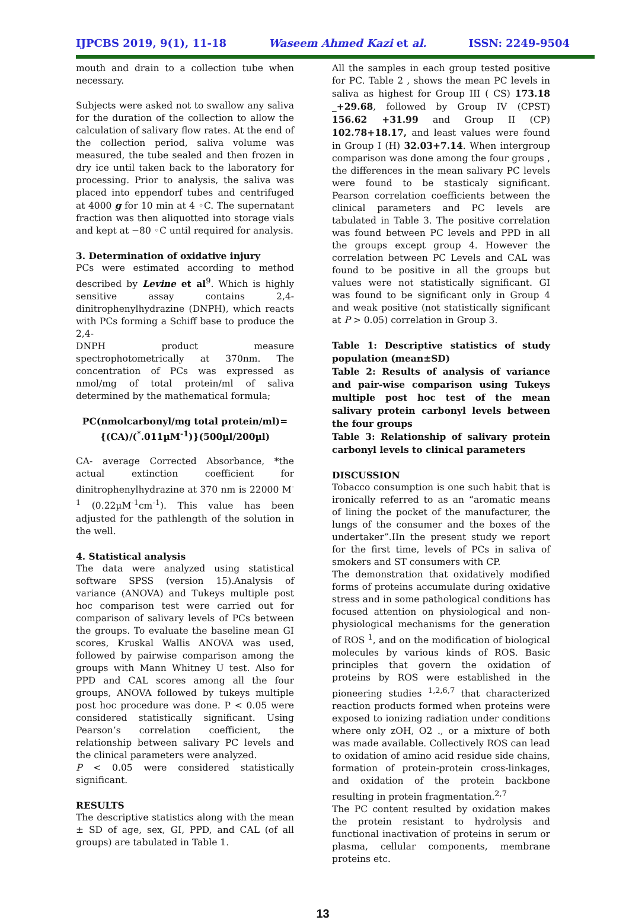IJPCBS 2019, 9(1), 11-18 Waseem Ahmed Kazi et al. ISSN: 2249-9504
mouth and drain to a collection tube when necessary.
Subjects were asked not to swallow any saliva for the duration of the collection to allow the calculation of salivary flow rates. At the end of the collection period, saliva volume was measured, the tube sealed and then frozen in dry ice until taken back to the laboratory for processing. Prior to analysis, the saliva was placed into eppendorf tubes and centrifuged at 4000 g for 10 min at 4 ◦C. The supernatant fraction was then aliquotted into storage vials and kept at −80 ◦C until required for analysis.
3. Determination of oxidative injury
PCs were estimated according to method described by Levine et al<sup>9</sup>. Which is highly sensitive assay contains 2,4-dinitrophenylhydrazine (DNPH), which reacts with PCs forming a Schiff base to produce the 2,4-
DNPH product measure spectrophotometrically at 370nm. The concentration of PCs was expressed as nmol/mg of total protein/ml of saliva determined by the mathematical formula;
PC(nmolcarbonyl/mg total protein/ml)=
{(CA)/(<sup>*</sup>.011µM<sup>-1</sup>)}(500µl/200µl)
CA- average Corrected Absorbance, *the actual extinction coefficient for dinitrophenylhydrazine at 370 nm is 22000 M<sup>-1</sup> (0.22µM<sup>-1</sup>cm<sup>-1</sup>). This value has been adjusted for the pathlength of the solution in the well.
4. Statistical analysis
The data were analyzed using statistical software SPSS (version 15).Analysis of variance (ANOVA) and Tukeys multiple post hoc comparison test were carried out for comparison of salivary levels of PCs between the groups. To evaluate the baseline mean GI scores, Kruskal Wallis ANOVA was used, followed by pairwise comparison among the groups with Mann Whitney U test. Also for PPD and CAL scores among all the four groups, ANOVA followed by tukeys multiple post hoc procedure was done. P < 0.05 were considered statistically significant. Using Pearson’s correlation coefficient, the relationship between salivary PC levels and the clinical parameters were analyzed.
P < 0.05 were considered statistically significant.
RESULTS
The descriptive statistics along with the mean ± SD of age, sex, GI, PPD, and CAL (of all groups) are tabulated in Table 1.
All the samples in each group tested positive for PC. Table 2 , shows the mean PC levels in saliva as highest for Group III ( CS) 173.18 _+29.68, followed by Group IV (CPST) 156.62 +31.99 and Group II (CP) 102.78+18.17, and least values were found in Group I (H) 32.03+7.14. When intergroup comparison was done among the four groups , the differences in the mean salivary PC levels were found to be stasticaly significant. Pearson correlation coefficients between the clinical parameters and PC levels are tabulated in Table 3. The positive correlation was found between PC levels and PPD in all the groups except group 4. However the correlation between PC Levels and CAL was found to be positive in all the groups but values were not statistically significant. GI was found to be significant only in Group 4 and weak positive (not statistically significant at P > 0.05) correlation in Group 3.
Table 1: Descriptive statistics of study population (mean±SD)
Table 2: Results of analysis of variance and pair-wise comparison using Tukeys multiple post hoc test of the mean salivary protein carbonyl levels between the four groups
Table 3: Relationship of salivary protein carbonyl levels to clinical parameters
DISCUSSION
Tobacco consumption is one such habit that is ironically referred to as an “aromatic means of lining the pocket of the manufacturer, the lungs of the consumer and the boxes of the undertaker”.IIn the present study we report for the first time, levels of PCs in saliva of smokers and ST consumers with CP.
The demonstration that oxidatively modified forms of proteins accumulate during oxidative stress and in some pathological conditions has focused attention on physiological and non-physiological mechanisms for the generation of ROS <sup>1</sup>, and on the modification of biological molecules by various kinds of ROS. Basic principles that govern the oxidation of proteins by ROS were established in the pioneering studies <sup>1,2,6,7</sup> that characterized reaction products formed when proteins were exposed to ionizing radiation under conditions where only zOH, O2 ., or a mixture of both was made available. Collectively ROS can lead to oxidation of amino acid residue side chains, formation of protein-protein cross-linkages, and oxidation of the protein backbone resulting in protein fragmentation.<sup>2,7</sup>
The PC content resulted by oxidation makes the protein resistant to hydrolysis and functional inactivation of proteins in serum or plasma, cellular components, membrane proteins etc.
13